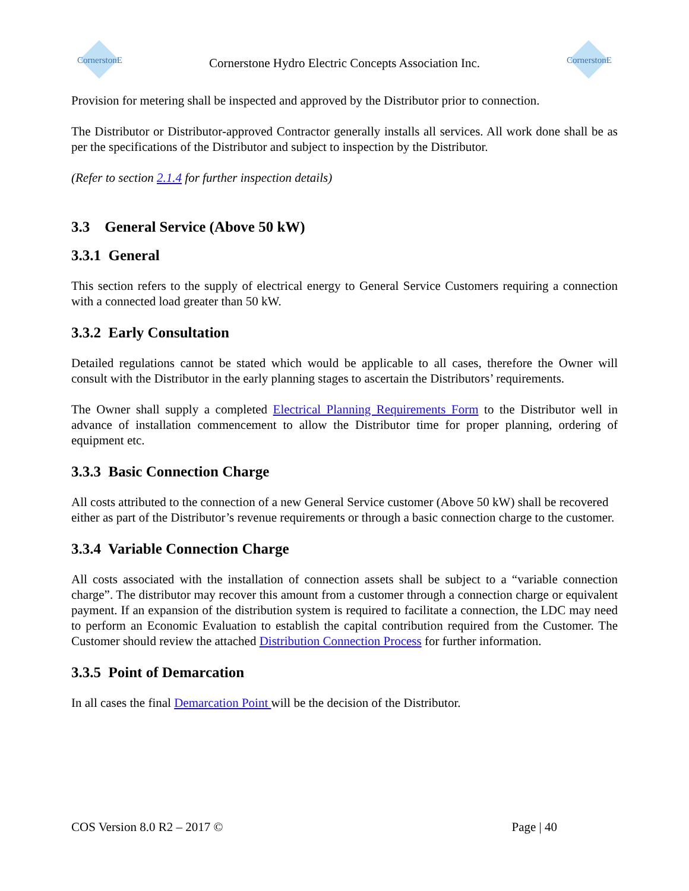CornerstonE
Cornerstone Hydro Electric Concepts Association Inc.
CornerstonE
Provision for metering shall be inspected and approved by the Distributor prior to connection.
The Distributor or Distributor-approved Contractor generally installs all services. All work done shall be as per the specifications of the Distributor and subject to inspection by the Distributor.
(Refer to section 2.1.4 for further inspection details)
3.3 General Service (Above 50 kW)
3.3.1 General
This section refers to the supply of electrical energy to General Service Customers requiring a connection with a connected load greater than 50 kW.
3.3.2 Early Consultation
Detailed regulations cannot be stated which would be applicable to all cases, therefore the Owner will consult with the Distributor in the early planning stages to ascertain the Distributors’ requirements.
The Owner shall supply a completed Electrical Planning Requirements Form to the Distributor well in advance of installation commencement to allow the Distributor time for proper planning, ordering of equipment etc.
3.3.3 Basic Connection Charge
All costs attributed to the connection of a new General Service customer (Above 50 kW) shall be recovered either as part of the Distributor’s revenue requirements or through a basic connection charge to the customer.
3.3.4 Variable Connection Charge
All costs associated with the installation of connection assets shall be subject to a “variable connection charge”. The distributor may recover this amount from a customer through a connection charge or equivalent payment. If an expansion of the distribution system is required to facilitate a connection, the LDC may need to perform an Economic Evaluation to establish the capital contribution required from the Customer. The Customer should review the attached Distribution Connection Process for further information.
3.3.5 Point of Demarcation
In all cases the final Demarcation Point will be the decision of the Distributor.
COS Version 8.0 R2 – 2017 © Page | 40